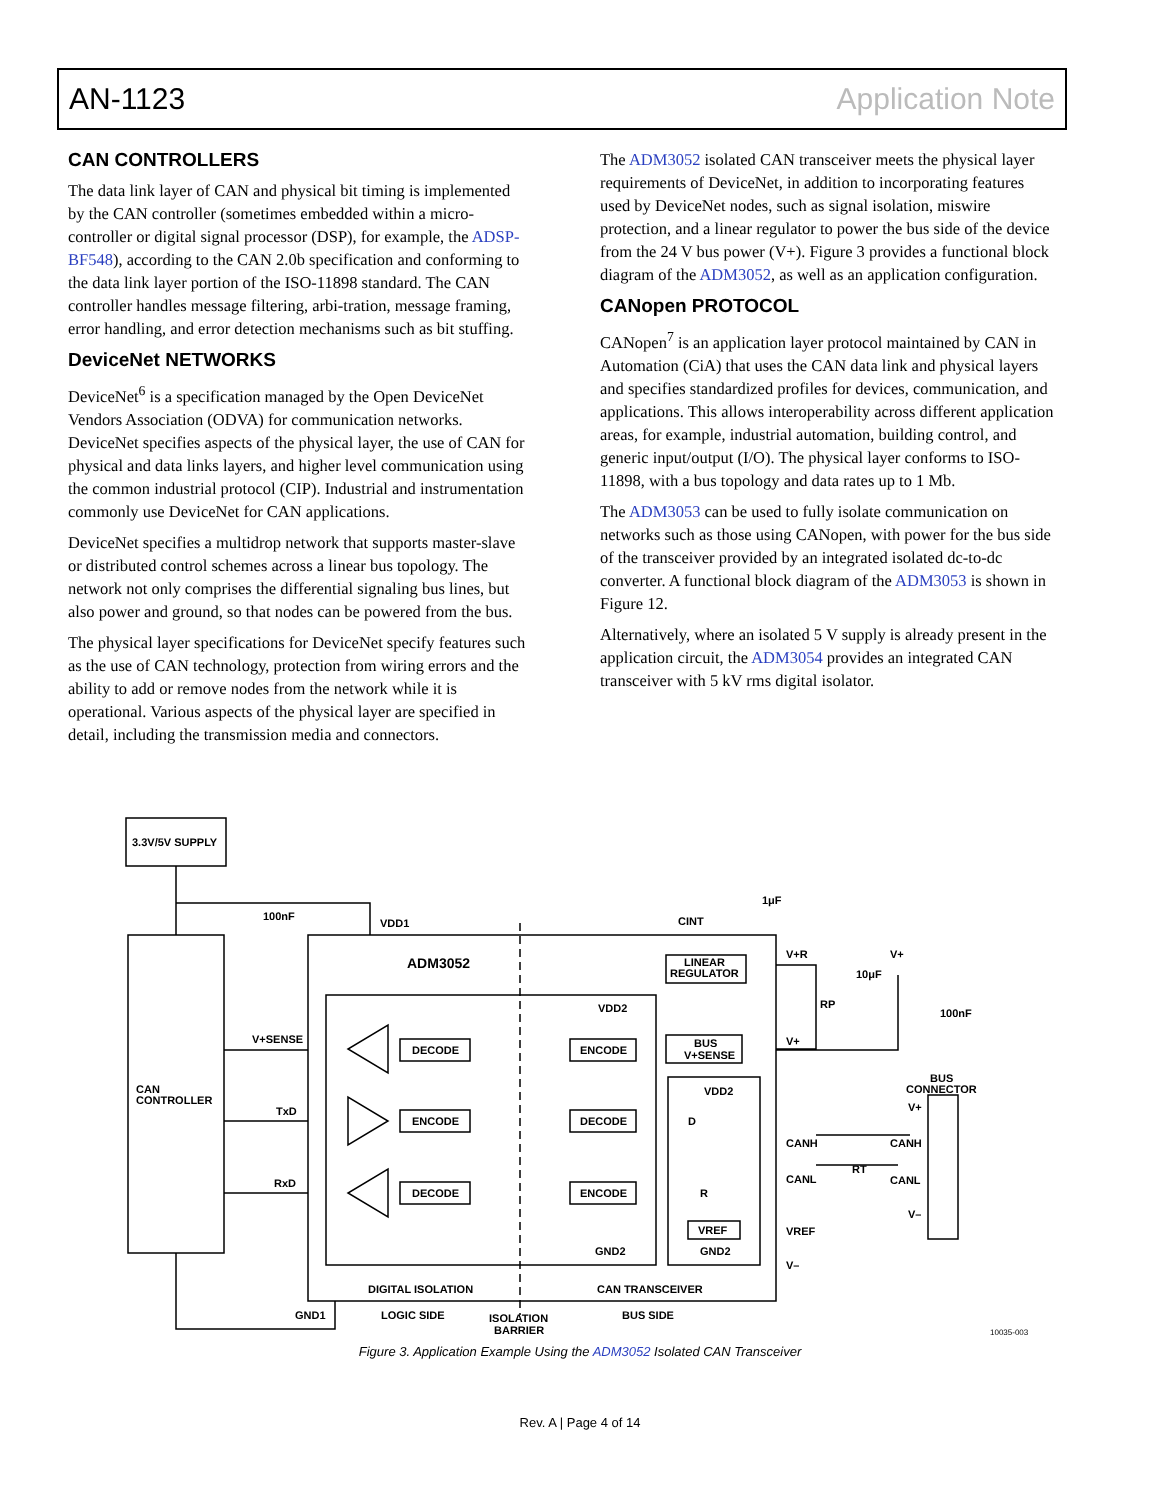AN-1123 Application Note
CAN CONTROLLERS
The data link layer of CAN and physical bit timing is implemented by the CAN controller (sometimes embedded within a micro-controller or digital signal processor (DSP), for example, the ADSP-BF548), according to the CAN 2.0b specification and conforming to the data link layer portion of the ISO-11898 standard. The CAN controller handles message filtering, arbi-tration, message framing, error handling, and error detection mechanisms such as bit stuffing.
DeviceNet NETWORKS
DeviceNet<sup>6</sup> is a specification managed by the Open DeviceNet Vendors Association (ODVA) for communication networks. DeviceNet specifies aspects of the physical layer, the use of CAN for physical and data links layers, and higher level communication using the common industrial protocol (CIP). Industrial and instrumentation commonly use DeviceNet for CAN applications.
DeviceNet specifies a multidrop network that supports master-slave or distributed control schemes across a linear bus topology. The network not only comprises the differential signaling bus lines, but also power and ground, so that nodes can be powered from the bus.
The physical layer specifications for DeviceNet specify features such as the use of CAN technology, protection from wiring errors and the ability to add or remove nodes from the network while it is operational. Various aspects of the physical layer are specified in detail, including the transmission media and connectors.
The ADM3052 isolated CAN transceiver meets the physical layer requirements of DeviceNet, in addition to incorporating features used by DeviceNet nodes, such as signal isolation, miswire protection, and a linear regulator to power the bus side of the device from the 24 V bus power (V+). Figure 3 provides a functional block diagram of the ADM3052, as well as an application configuration.
CANopen PROTOCOL
CANopen<sup>7</sup> is an application layer protocol maintained by CAN in Automation (CiA) that uses the CAN data link and physical layers and specifies standardized profiles for devices, communication, and applications. This allows interoperability across different application areas, for example, industrial automation, building control, and generic input/output (I/O). The physical layer conforms to ISO-11898, with a bus topology and data rates up to 1 Mb.
The ADM3053 can be used to fully isolate communication on networks such as those using CANopen, with power for the bus side of the transceiver provided by an integrated isolated dc-to-dc converter. A functional block diagram of the ADM3053 is shown in Figure 12.
Alternatively, where an isolated 5 V supply is already present in the application circuit, the ADM3054 provides an integrated CAN transceiver with 5 kV rms digital isolator.
3.3V/5V SUPPLY
100nF
VDD1
ADM3052
CAN
CONTROLLER
V+SENSE
TxD
RxD
DECODE
ENCODE
DECODE
ENCODE
DECODE
ENCODE
CINT
1μF
LINEAR
REGULATOR
VDD2
BUS
V+SENSE
VDD2
D
R
VREF
V+R
10μF
RP
V+
100nF
V+
BUS
CONNECTOR
V+
CANH
CANH
RT
CANL
CANL
V–
VREF
GND2
GND2
V–
DIGITAL ISOLATION
CAN TRANSCEIVER
GND1
LOGIC SIDE
ISOLATION
BARRIER
BUS SIDE
10035-003
Figure 3. Application Example Using the ADM3052 Isolated CAN Transceiver
Rev. A | Page 4 of 14